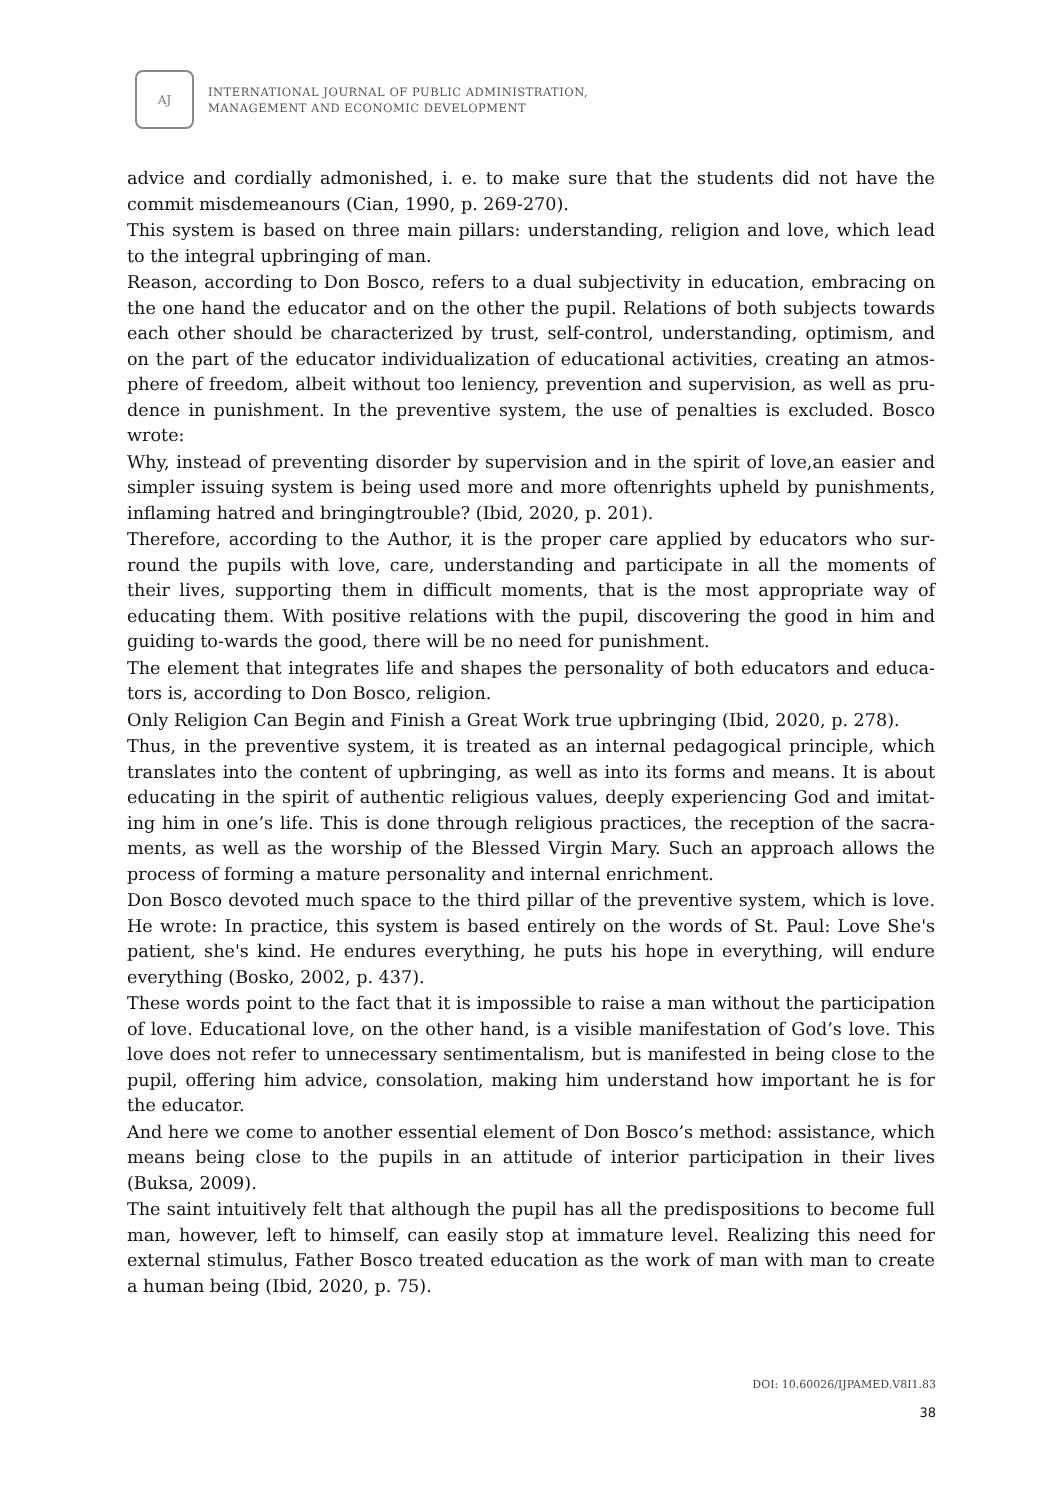AJ
INTERNATIONAL JOURNAL OF PUBLIC ADMINISTRATION,
MANAGEMENT AND ECONOMIC DEVELOPMENT
advice and cordially admonished, i. e. to make sure that the students did not have the commit misdemeanours (Cian, 1990, p. 269-270).
This system is based on three main pillars: understanding, religion and love, which lead to the integral upbringing of man.
Reason, according to Don Bosco, refers to a dual subjectivity in education, embracing on the one hand the educator and on the other the pupil. Relations of both subjects towards each other should be characterized by trust, self-control, understanding, optimism, and on the part of the educator individualization of educational activities, creating an atmos-phere of freedom, albeit without too leniency, prevention and supervision, as well as pru-dence in punishment. In the preventive system, the use of penalties is excluded. Bosco wrote:
Why, instead of preventing disorder by supervision and in the spirit of love,an easier and simpler issuing system is being used more and more oftenrights upheld by punishments, inflaming hatred and bringingtrouble? (Ibid, 2020, p. 201).
Therefore, according to the Author, it is the proper care applied by educators who sur-round the pupils with love, care, understanding and participate in all the moments of their lives, supporting them in difficult moments, that is the most appropriate way of educating them. With positive relations with the pupil, discovering the good in him and guiding to-wards the good, there will be no need for punishment.
The element that integrates life and shapes the personality of both educators and educa-tors is, according to Don Bosco, religion.
Only Religion Can Begin and Finish a Great Work true upbringing (Ibid, 2020, p. 278).
Thus, in the preventive system, it is treated as an internal pedagogical principle, which translates into the content of upbringing, as well as into its forms and means. It is about educating in the spirit of authentic religious values, deeply experiencing God and imitat-ing him in one’s life. This is done through religious practices, the reception of the sacra-ments, as well as the worship of the Blessed Virgin Mary. Such an approach allows the process of forming a mature personality and internal enrichment.
Don Bosco devoted much space to the third pillar of the preventive system, which is love. He wrote: In practice, this system is based entirely on the words of St. Paul: Love She's patient, she's kind. He endures everything, he puts his hope in everything, will endure everything (Bosko, 2002, p. 437).
These words point to the fact that it is impossible to raise a man without the participation of love. Educational love, on the other hand, is a visible manifestation of God’s love. This love does not refer to unnecessary sentimentalism, but is manifested in being close to the pupil, offering him advice, consolation, making him understand how important he is for the educator.
And here we come to another essential element of Don Bosco’s method: assistance, which means being close to the pupils in an attitude of interior participation in their lives (Buksa, 2009).
The saint intuitively felt that although the pupil has all the predispositions to become full man, however, left to himself, can easily stop at immature level. Realizing this need for external stimulus, Father Bosco treated education as the work of man with man to create a human being (Ibid, 2020, p. 75).
DOI: 10.60026/IJPAMED.V8I1.83
38